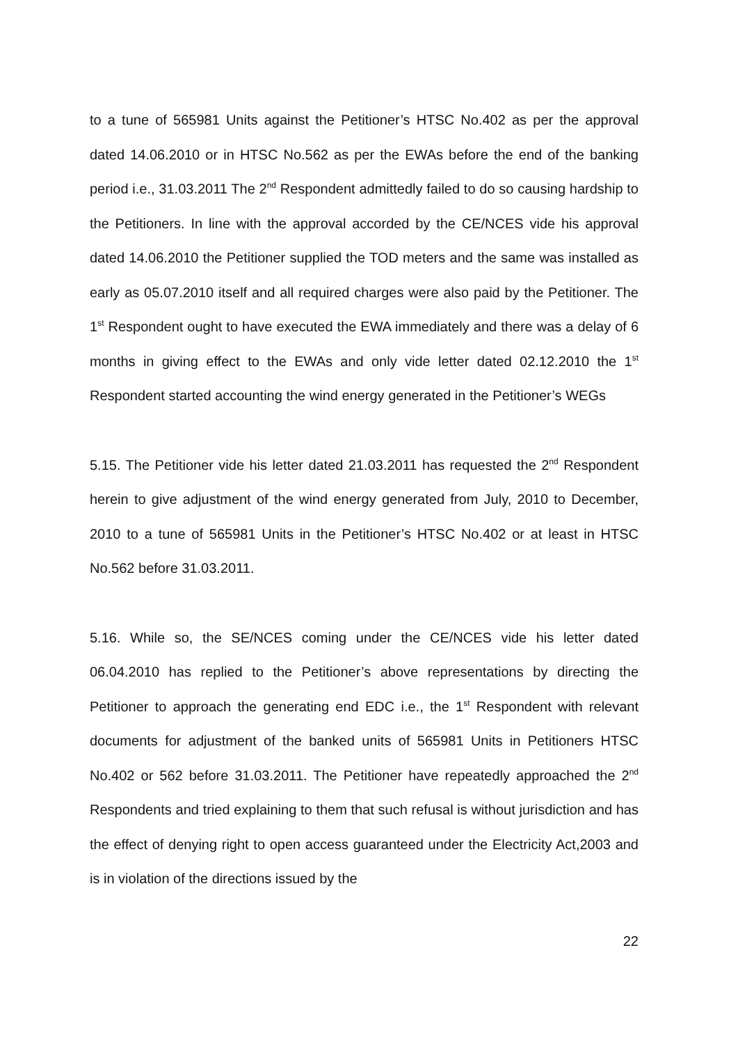to a tune of 565981 Units against the Petitioner’s HTSC No.402 as per the approval dated 14.06.2010 or in HTSC No.562 as per the EWAs before the end of the banking period i.e., 31.03.2011 The 2<sup>nd</sup> Respondent admittedly failed to do so causing hardship to the Petitioners. In line with the approval accorded by the CE/NCES vide his approval dated 14.06.2010 the Petitioner supplied the TOD meters and the same was installed as early as 05.07.2010 itself and all required charges were also paid by the Petitioner. The 1<sup>st</sup> Respondent ought to have executed the EWA immediately and there was a delay of 6 months in giving effect to the EWAs and only vide letter dated 02.12.2010 the 1<sup>st</sup> Respondent started accounting the wind energy generated in the Petitioner’s WEGs
5.15. The Petitioner vide his letter dated 21.03.2011 has requested the 2<sup>nd</sup> Respondent herein to give adjustment of the wind energy generated from July, 2010 to December, 2010 to a tune of 565981 Units in the Petitioner’s HTSC No.402 or at least in HTSC No.562 before 31.03.2011.
5.16. While so, the SE/NCES coming under the CE/NCES vide his letter dated 06.04.2010 has replied to the Petitioner’s above representations by directing the Petitioner to approach the generating end EDC i.e., the 1<sup>st</sup> Respondent with relevant documents for adjustment of the banked units of 565981 Units in Petitioners HTSC No.402 or 562 before 31.03.2011. The Petitioner have repeatedly approached the 2<sup>nd</sup> Respondents and tried explaining to them that such refusal is without jurisdiction and has the effect of denying right to open access guaranteed under the Electricity Act,2003 and is in violation of the directions issued by the
22